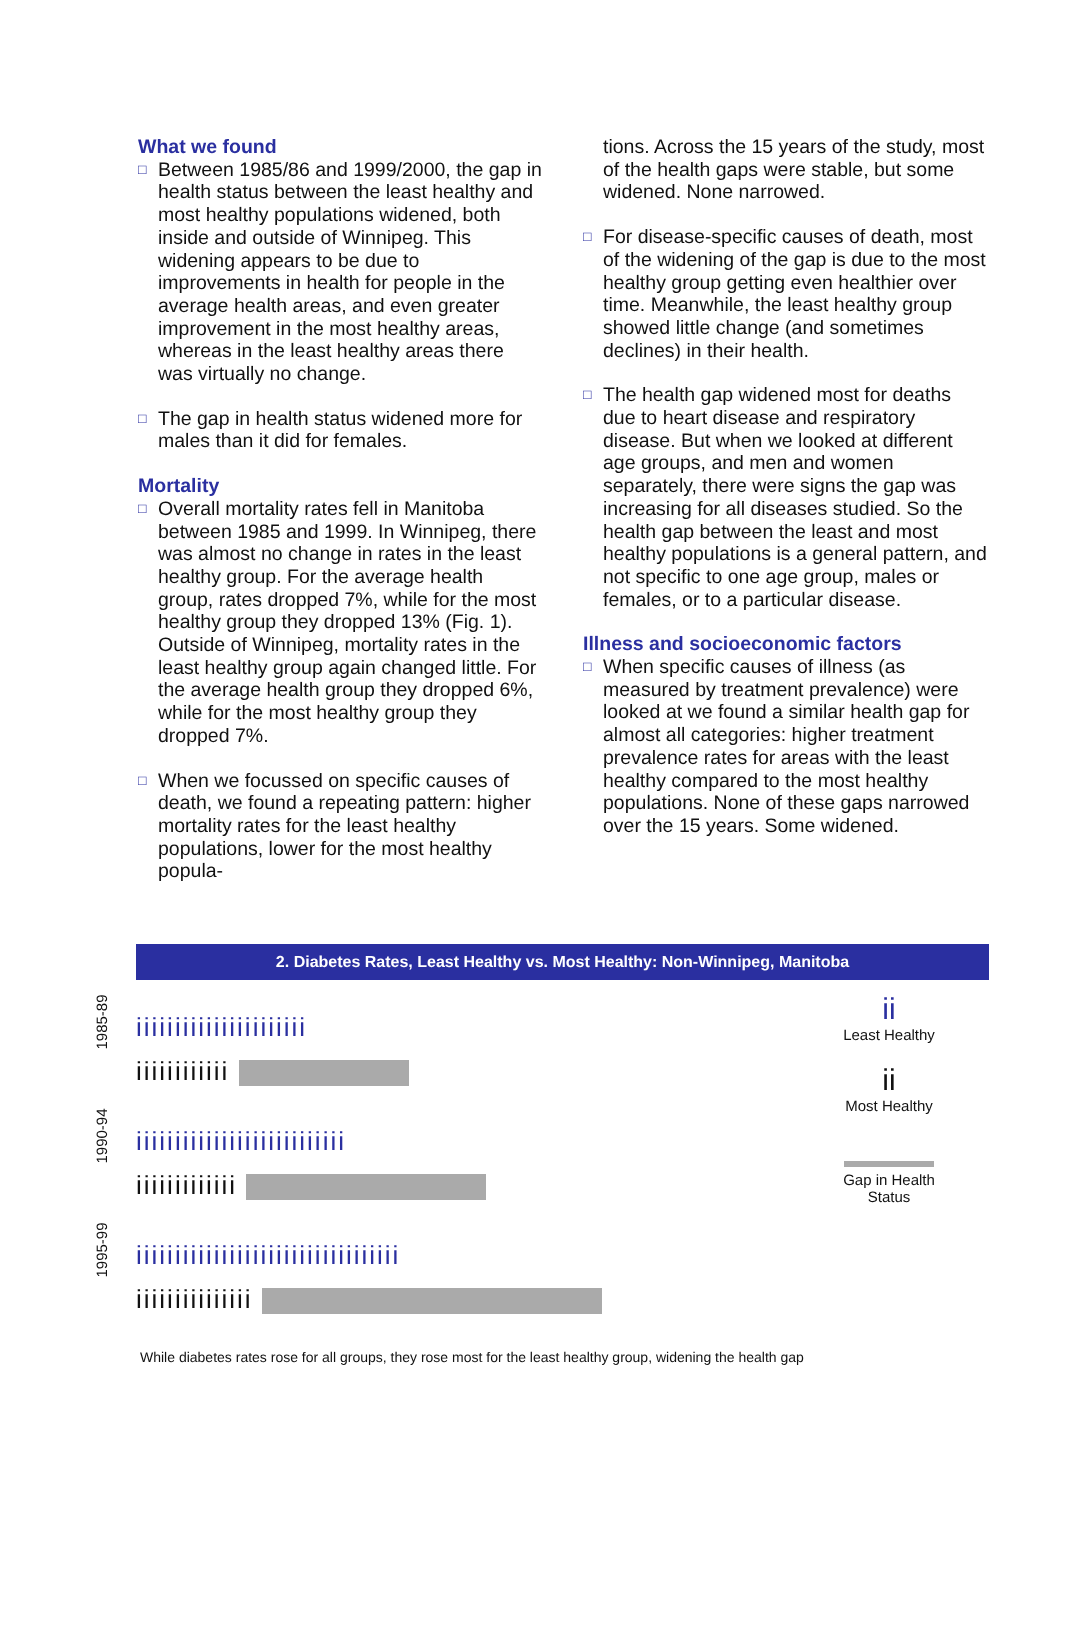What we found
□
Between 1985/86 and 1999/2000, the gap in health status between the least healthy and most healthy populations widened, both inside and outside of Winnipeg. This widening appears to be due to improvements in health for people in the average health areas, and even greater improvement in the most healthy areas, whereas in the least healthy areas there was virtually no change.
□
The gap in health status widened more for males than it did for females.
Mortality
□
Overall mortality rates fell in Manitoba between 1985 and 1999. In Winnipeg, there was almost no change in rates in the least healthy group. For the average health group, rates dropped 7%, while for the most healthy group they dropped 13% (Fig. 1). Outside of Winnipeg, mortality rates in the least healthy group again changed little. For the average health group they dropped 6%, while for the most healthy group they dropped 7%.
□
When we focussed on specific causes of death, we found a repeating pattern: higher mortality rates for the least healthy populations, lower for the most healthy popula-
tions. Across the 15 years of the study, most of the health gaps were stable, but some widened. None narrowed.
□
For disease-specific causes of death, most of the widening of the gap is due to the most healthy group getting even healthier over time. Meanwhile, the least healthy group showed little change (and sometimes declines) in their health.
□
The health gap widened most for deaths due to heart disease and respiratory disease. But when we looked at different age groups, and men and women separately, there were signs the gap was increasing for all diseases studied. So the health gap between the least and most healthy populations is a general pattern, and not specific to one age group, males or females, or to a particular disease.
Illness and socioeconomic factors
□
When specific causes of illness (as measured by treatment prevalence) were looked at we found a similar health gap for almost all categories: higher treatment prevalence rates for areas with the least healthy compared to the most healthy populations. None of these gaps narrowed over the 15 years. Some widened.
2. Diabetes Rates, Least Healthy vs. Most Healthy: Non-Winnipeg, Manitoba
ii
Least Healthy
ii
Most Healthy
Gap in Health Status
1985-89
iiiiiiiiiiiiiiiiiiiiii
iiiiiiiiiiii
1990-94
iiiiiiiiiiiiiiiiiiiiiiiiiii
iiiiiiiiiiiii
1995-99
iiiiiiiiiiiiiiiiiiiiiiiiiiiiiiiiii
iiiiiiiiiiiiiii
While diabetes rates rose for all groups, they rose most for the least healthy group, widening the health gap